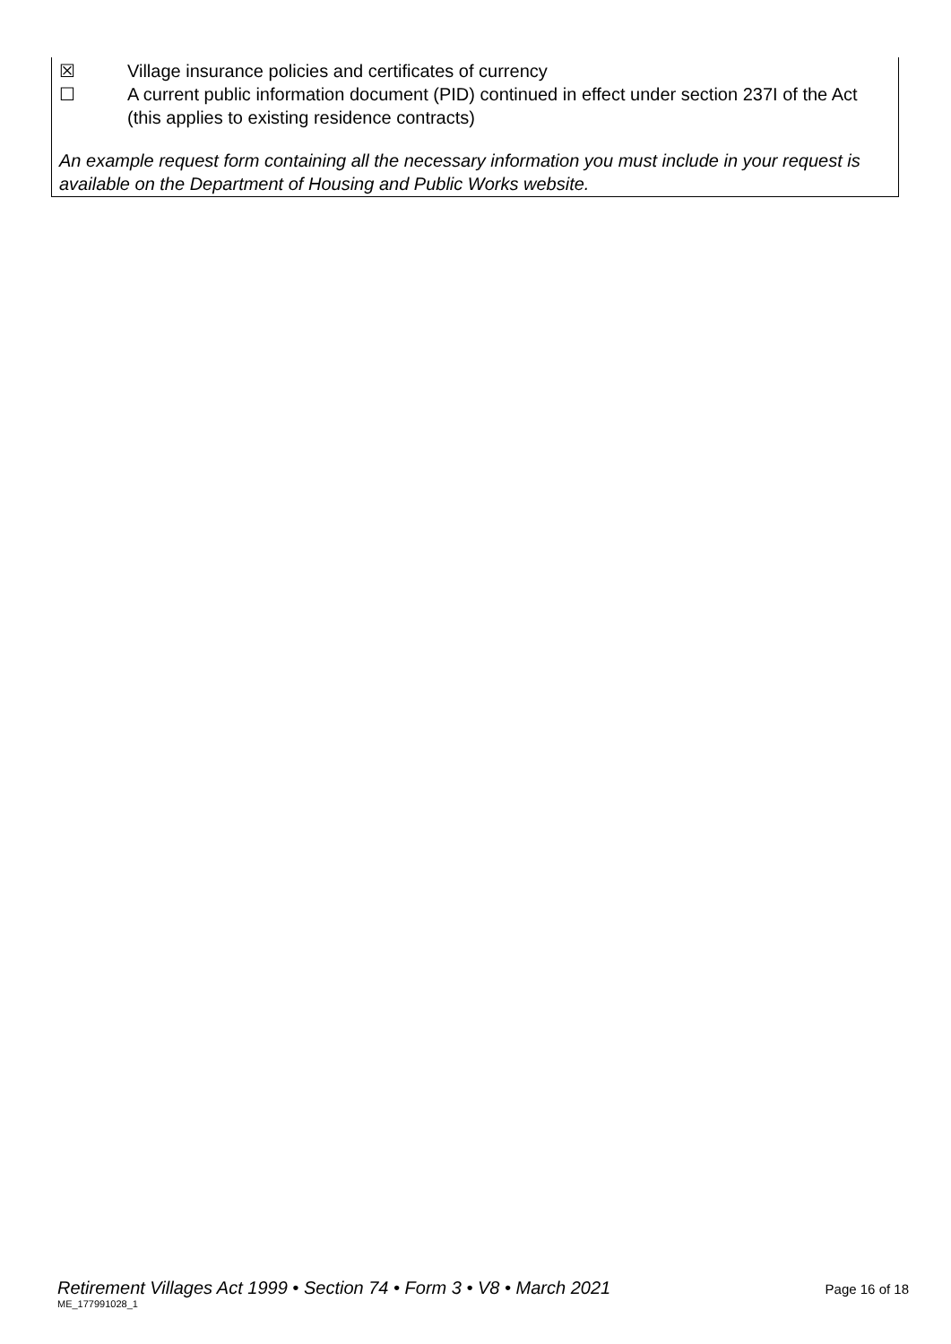☒ Village insurance policies and certificates of currency
☐ A current public information document (PID) continued in effect under section 237I of the Act (this applies to existing residence contracts)
An example request form containing all the necessary information you must include in your request is available on the Department of Housing and Public Works website.
Retirement Villages Act 1999 • Section 74 • Form 3 • V8 • March 2021 Page 16 of 18
ME_177991028_1